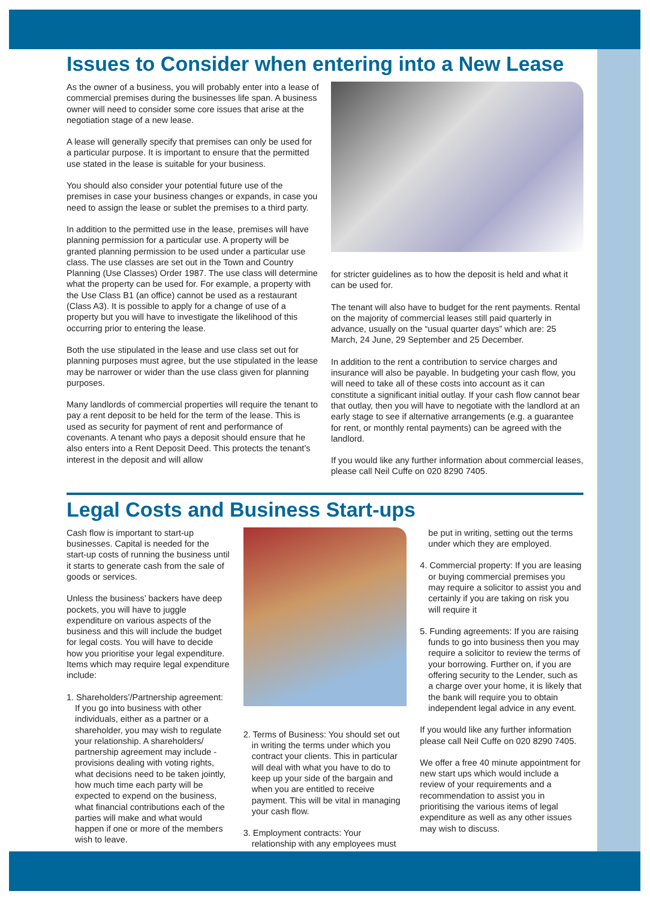Issues to Consider when entering into a New Lease
As the owner of a business, you will probably enter into a lease of commercial premises during the businesses life span. A business owner will need to consider some core issues that arise at the negotiation stage of a new lease.
A lease will generally specify that premises can only be used for a particular purpose. It is important to ensure that the permitted use stated in the lease is suitable for your business.
You should also consider your potential future use of the premises in case your business changes or expands, in case you need to assign the lease or sublet the premises to a third party.
In addition to the permitted use in the lease, premises will have planning permission for a particular use. A property will be granted planning permission to be used under a particular use class. The use classes are set out in the Town and Country Planning (Use Classes) Order 1987. The use class will determine what the property can be used for. For example, a property with the Use Class B1 (an office) cannot be used as a restaurant (Class A3). It is possible to apply for a change of use of a property but you will have to investigate the likelihood of this occurring prior to entering the lease.
Both the use stipulated in the lease and use class set out for planning purposes must agree, but the use stipulated in the lease may be narrower or wider than the use class given for planning purposes.
Many landlords of commercial properties will require the tenant to pay a rent deposit to be held for the term of the lease. This is used as security for payment of rent and performance of covenants. A tenant who pays a deposit should ensure that he also enters into a Rent Deposit Deed. This protects the tenant’s interest in the deposit and will allow
for stricter guidelines as to how the deposit is held and what it can be used for.
The tenant will also have to budget for the rent payments. Rental on the majority of commercial leases still paid quarterly in advance, usually on the “usual quarter days” which are: 25 March, 24 June, 29 September and 25 December.
In addition to the rent a contribution to service charges and insurance will also be payable. In budgeting your cash flow, you will need to take all of these costs into account as it can constitute a significant initial outlay. If your cash flow cannot bear that outlay, then you will have to negotiate with the landlord at an early stage to see if alternative arrangements (e.g. a guarantee for rent, or monthly rental payments) can be agreed with the landlord.
If you would like any further information about commercial leases, please call Neil Cuffe on 020 8290 7405.
Legal Costs and Business Start-ups
Cash flow is important to start-up businesses. Capital is needed for the start-up costs of running the business until it starts to generate cash from the sale of goods or services.
Unless the business’ backers have deep pockets, you will have to juggle expenditure on various aspects of the business and this will include the budget for legal costs. You will have to decide how you prioritise your legal expenditure. Items which may require legal expenditure include:
1. Shareholders’/Partnership agreement: If you go into business with other individuals, either as a partner or a shareholder, you may wish to regulate your relationship. A shareholders/ partnership agreement may include - provisions dealing with voting rights, what decisions need to be taken jointly, how much time each party will be expected to expend on the business, what financial contributions each of the parties will make and what would happen if one or more of the members wish to leave.
2. Terms of Business: You should set out in writing the terms under which you contract your clients. This in particular will deal with what you have to do to keep up your side of the bargain and when you are entitled to receive payment. This will be vital in managing your cash flow.
3. Employment contracts: Your relationship with any employees must
be put in writing, setting out the terms under which they are employed.
4. Commercial property: If you are leasing or buying commercial premises you may require a solicitor to assist you and certainly if you are taking on risk you will require it
5. Funding agreements: If you are raising funds to go into business then you may require a solicitor to review the terms of your borrowing. Further on, if you are offering security to the Lender, such as a charge over your home, it is likely that the bank will require you to obtain independent legal advice in any event.
If you would like any further information please call Neil Cuffe on 020 8290 7405.
We offer a free 40 minute appointment for new start ups which would include a review of your requirements and a recommendation to assist you in prioritising the various items of legal expenditure as well as any other issues may wish to discuss.